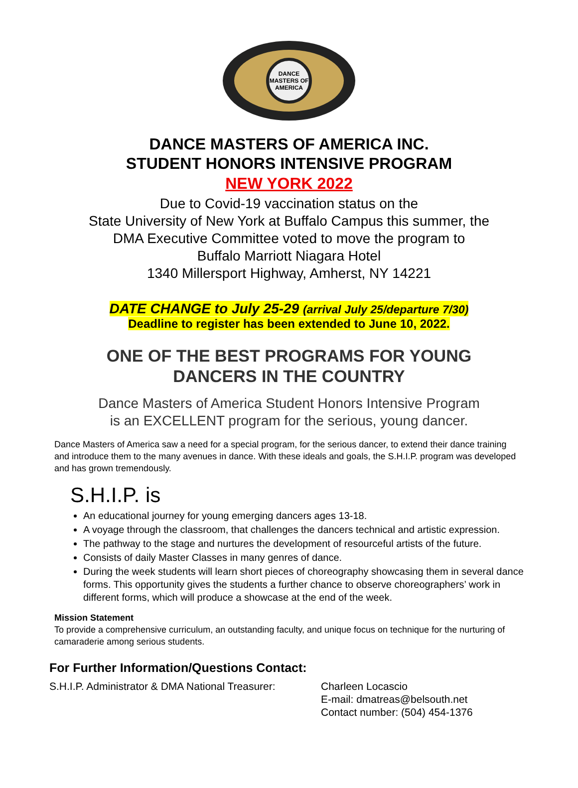DANCE MASTERS OF AMERICA
DANCE MASTERS OF AMERICA INC.
STUDENT HONORS INTENSIVE PROGRAM
NEW YORK 2022
Due to Covid-19 vaccination status on the
State University of New York at Buffalo Campus this summer, the
DMA Executive Committee voted to move the program to
Buffalo Marriott Niagara Hotel
1340 Millersport Highway, Amherst, NY 14221
DATE CHANGE to July 25-29 (arrival July 25/departure 7/30)
Deadline to register has been extended to June 10, 2022.
ONE OF THE BEST PROGRAMS FOR YOUNG
DANCERS IN THE COUNTRY
Dance Masters of America Student Honors Intensive Program
is an EXCELLENT program for the serious, young dancer.
Dance Masters of America saw a need for a special program, for the serious dancer, to extend their dance training and introduce them to the many avenues in dance. With these ideals and goals, the S.H.I.P. program was developed and has grown tremendously.
S.H.I.P. is
An educational journey for young emerging dancers ages 13-18.
A voyage through the classroom, that challenges the dancers technical and artistic expression.
The pathway to the stage and nurtures the development of resourceful artists of the future.
Consists of daily Master Classes in many genres of dance.
During the week students will learn short pieces of choreography showcasing them in several dance forms. This opportunity gives the students a further chance to observe choreographers’ work in different forms, which will produce a showcase at the end of the week.
Mission Statement
To provide a comprehensive curriculum, an outstanding faculty, and unique focus on technique for the nurturing of camaraderie among serious students.
For Further Information/Questions Contact:
S.H.I.P. Administrator & DMA National Treasurer:
Charleen Locascio
E-mail: dmatreas@belsouth.net
Contact number: (504) 454-1376